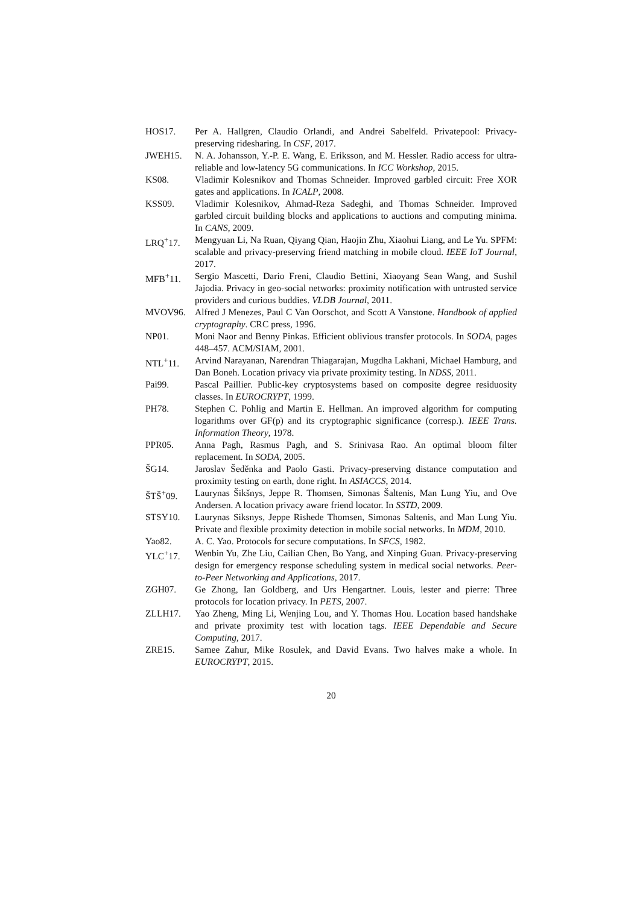HOS17. Per A. Hallgren, Claudio Orlandi, and Andrei Sabelfeld. Privatepool: Privacy-preserving ridesharing. In CSF, 2017.
JWEH15. N. A. Johansson, Y.-P. E. Wang, E. Eriksson, and M. Hessler. Radio access for ultra-reliable and low-latency 5G communications. In ICC Workshop, 2015.
KS08. Vladimir Kolesnikov and Thomas Schneider. Improved garbled circuit: Free XOR gates and applications. In ICALP, 2008.
KSS09. Vladimir Kolesnikov, Ahmad-Reza Sadeghi, and Thomas Schneider. Improved garbled circuit building blocks and applications to auctions and computing minima. In CANS, 2009.
LRQ<sup>+</sup>17. Mengyuan Li, Na Ruan, Qiyang Qian, Haojin Zhu, Xiaohui Liang, and Le Yu. SPFM: scalable and privacy-preserving friend matching in mobile cloud. IEEE IoT Journal, 2017.
MFB<sup>+</sup>11. Sergio Mascetti, Dario Freni, Claudio Bettini, Xiaoyang Sean Wang, and Sushil Jajodia. Privacy in geo-social networks: proximity notification with untrusted service providers and curious buddies. VLDB Journal, 2011.
MVOV96. Alfred J Menezes, Paul C Van Oorschot, and Scott A Vanstone. Handbook of applied cryptography. CRC press, 1996.
NP01. Moni Naor and Benny Pinkas. Efficient oblivious transfer protocols. In SODA, pages 448–457. ACM/SIAM, 2001.
NTL<sup>+</sup>11. Arvind Narayanan, Narendran Thiagarajan, Mugdha Lakhani, Michael Hamburg, and Dan Boneh. Location privacy via private proximity testing. In NDSS, 2011.
Pai99. Pascal Paillier. Public-key cryptosystems based on composite degree residuosity classes. In EUROCRYPT, 1999.
PH78. Stephen C. Pohlig and Martin E. Hellman. An improved algorithm for computing logarithms over GF(p) and its cryptographic significance (corresp.). IEEE Trans. Information Theory, 1978.
PPR05. Anna Pagh, Rasmus Pagh, and S. Srinivasa Rao. An optimal bloom filter replacement. In SODA, 2005.
ŠG14. Jaroslav Šeděnka and Paolo Gasti. Privacy-preserving distance computation and proximity testing on earth, done right. In ASIACCS, 2014.
ŠTŠ<sup>+</sup>09. Laurynas Šikšnys, Jeppe R. Thomsen, Simonas Šaltenis, Man Lung Yiu, and Ove Andersen. A location privacy aware friend locator. In SSTD, 2009.
STSY10. Laurynas Siksnys, Jeppe Rishede Thomsen, Simonas Saltenis, and Man Lung Yiu. Private and flexible proximity detection in mobile social networks. In MDM, 2010.
Yao82. A. C. Yao. Protocols for secure computations. In SFCS, 1982.
YLC<sup>+</sup>17. Wenbin Yu, Zhe Liu, Cailian Chen, Bo Yang, and Xinping Guan. Privacy-preserving design for emergency response scheduling system in medical social networks. Peer-to-Peer Networking and Applications, 2017.
ZGH07. Ge Zhong, Ian Goldberg, and Urs Hengartner. Louis, lester and pierre: Three protocols for location privacy. In PETS, 2007.
ZLLH17. Yao Zheng, Ming Li, Wenjing Lou, and Y. Thomas Hou. Location based handshake and private proximity test with location tags. IEEE Dependable and Secure Computing, 2017.
ZRE15. Samee Zahur, Mike Rosulek, and David Evans. Two halves make a whole. In EUROCRYPT, 2015.
20